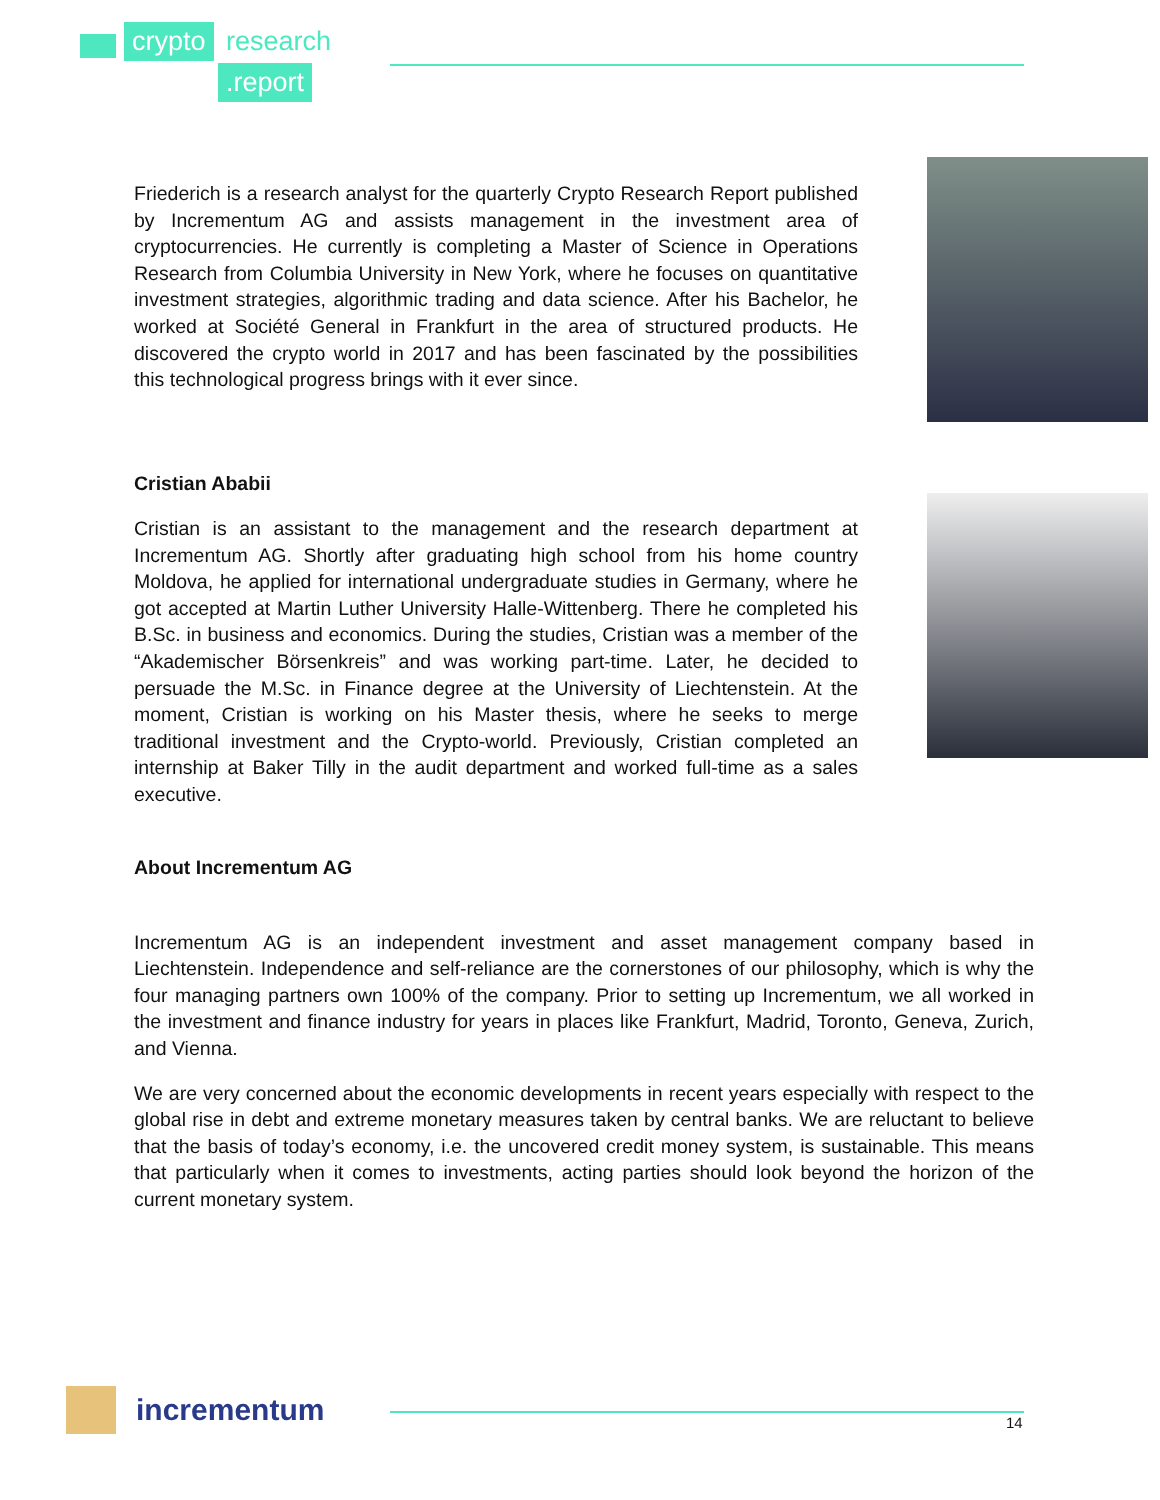crypto research
.report
Friederich is a research analyst for the quarterly Crypto Research Report published by Incrementum AG and assists management in the investment area of cryptocurrencies. He currently is completing a Master of Science in Operations Research from Columbia University in New York, where he focuses on quantitative investment strategies, algorithmic trading and data science. After his Bachelor, he worked at Société General in Frankfurt in the area of structured products. He discovered the crypto world in 2017 and has been fascinated by the possibilities this technological progress brings with it ever since.
Cristian Ababii
Cristian is an assistant to the management and the research department at Incrementum AG. Shortly after graduating high school from his home country Moldova, he applied for international undergraduate studies in Germany, where he got accepted at Martin Luther University Halle-Wittenberg. There he completed his B.Sc. in business and economics. During the studies, Cristian was a member of the “Akademischer Börsenkreis” and was working part-time. Later, he decided to persuade the M.Sc. in Finance degree at the University of Liechtenstein. At the moment, Cristian is working on his Master thesis, where he seeks to merge traditional investment and the Crypto-world. Previously, Cristian completed an internship at Baker Tilly in the audit department and worked full-time as a sales executive.
About Incrementum AG
Incrementum AG is an independent investment and asset management company based in Liechtenstein. Independence and self-reliance are the cornerstones of our philosophy, which is why the four managing partners own 100% of the company. Prior to setting up Incrementum, we all worked in the investment and finance industry for years in places like Frankfurt, Madrid, Toronto, Geneva, Zurich, and Vienna.
We are very concerned about the economic developments in recent years especially with respect to the global rise in debt and extreme monetary measures taken by central banks. We are reluctant to believe that the basis of today’s economy, i.e. the uncovered credit money system, is sustainable. This means that particularly when it comes to investments, acting parties should look beyond the horizon of the current monetary system.
incrementum
14